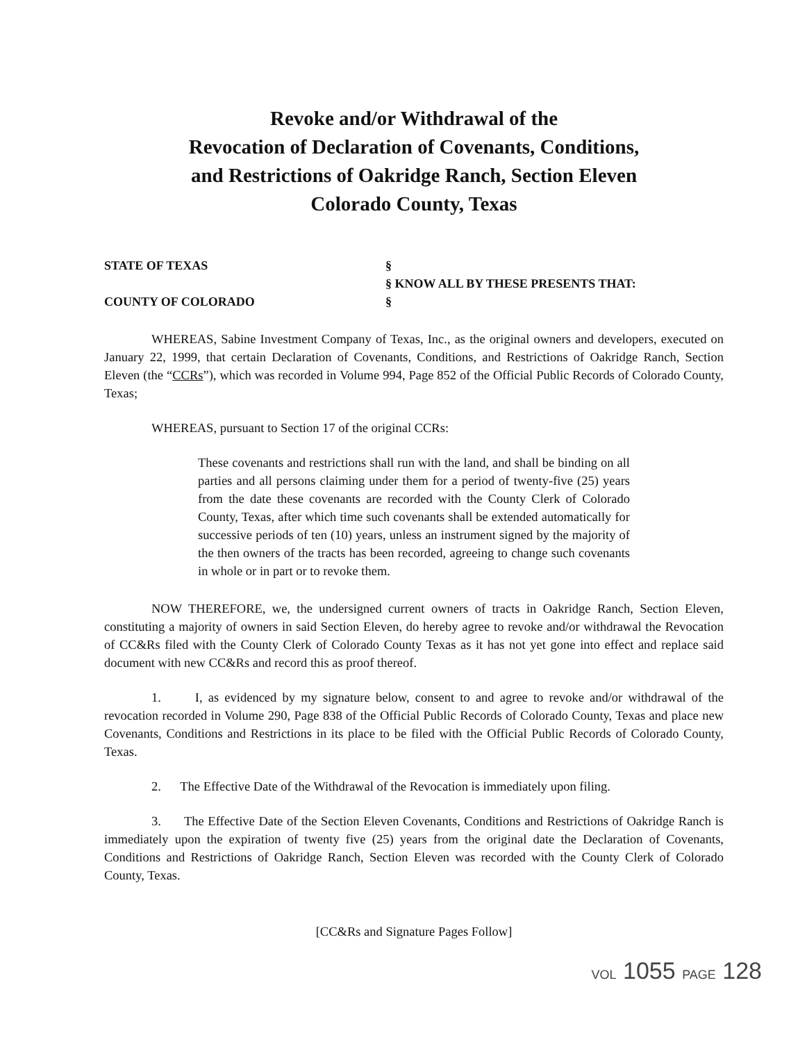Revoke and/or Withdrawal of the
Revocation of Declaration of Covenants, Conditions,
and Restrictions of Oakridge Ranch, Section Eleven
Colorado County, Texas
STATE OF TEXAS
COUNTY OF COLORADO
§
§ KNOW ALL BY THESE PRESENTS THAT:
§
WHEREAS, Sabine Investment Company of Texas, Inc., as the original owners and developers, executed on January 22, 1999, that certain Declaration of Covenants, Conditions, and Restrictions of Oakridge Ranch, Section Eleven (the “CCRs”), which was recorded in Volume 994, Page 852 of the Official Public Records of Colorado County, Texas;
WHEREAS, pursuant to Section 17 of the original CCRs:
These covenants and restrictions shall run with the land, and shall be binding on all parties and all persons claiming under them for a period of twenty-five (25) years from the date these covenants are recorded with the County Clerk of Colorado County, Texas, after which time such covenants shall be extended automatically for successive periods of ten (10) years, unless an instrument signed by the majority of the then owners of the tracts has been recorded, agreeing to change such covenants in whole or in part or to revoke them.
NOW THEREFORE, we, the undersigned current owners of tracts in Oakridge Ranch, Section Eleven, constituting a majority of owners in said Section Eleven, do hereby agree to revoke and/or withdrawal the Revocation of CC&Rs filed with the County Clerk of Colorado County Texas as it has not yet gone into effect and replace said document with new CC&Rs and record this as proof thereof.
1. I, as evidenced by my signature below, consent to and agree to revoke and/or withdrawal of the revocation recorded in Volume 290, Page 838 of the Official Public Records of Colorado County, Texas and place new Covenants, Conditions and Restrictions in its place to be filed with the Official Public Records of Colorado County, Texas.
2. The Effective Date of the Withdrawal of the Revocation is immediately upon filing.
3. The Effective Date of the Section Eleven Covenants, Conditions and Restrictions of Oakridge Ranch is immediately upon the expiration of twenty five (25) years from the original date the Declaration of Covenants, Conditions and Restrictions of Oakridge Ranch, Section Eleven was recorded with the County Clerk of Colorado County, Texas.
[CC&Rs and Signature Pages Follow]
VOL 1055 PAGE 128